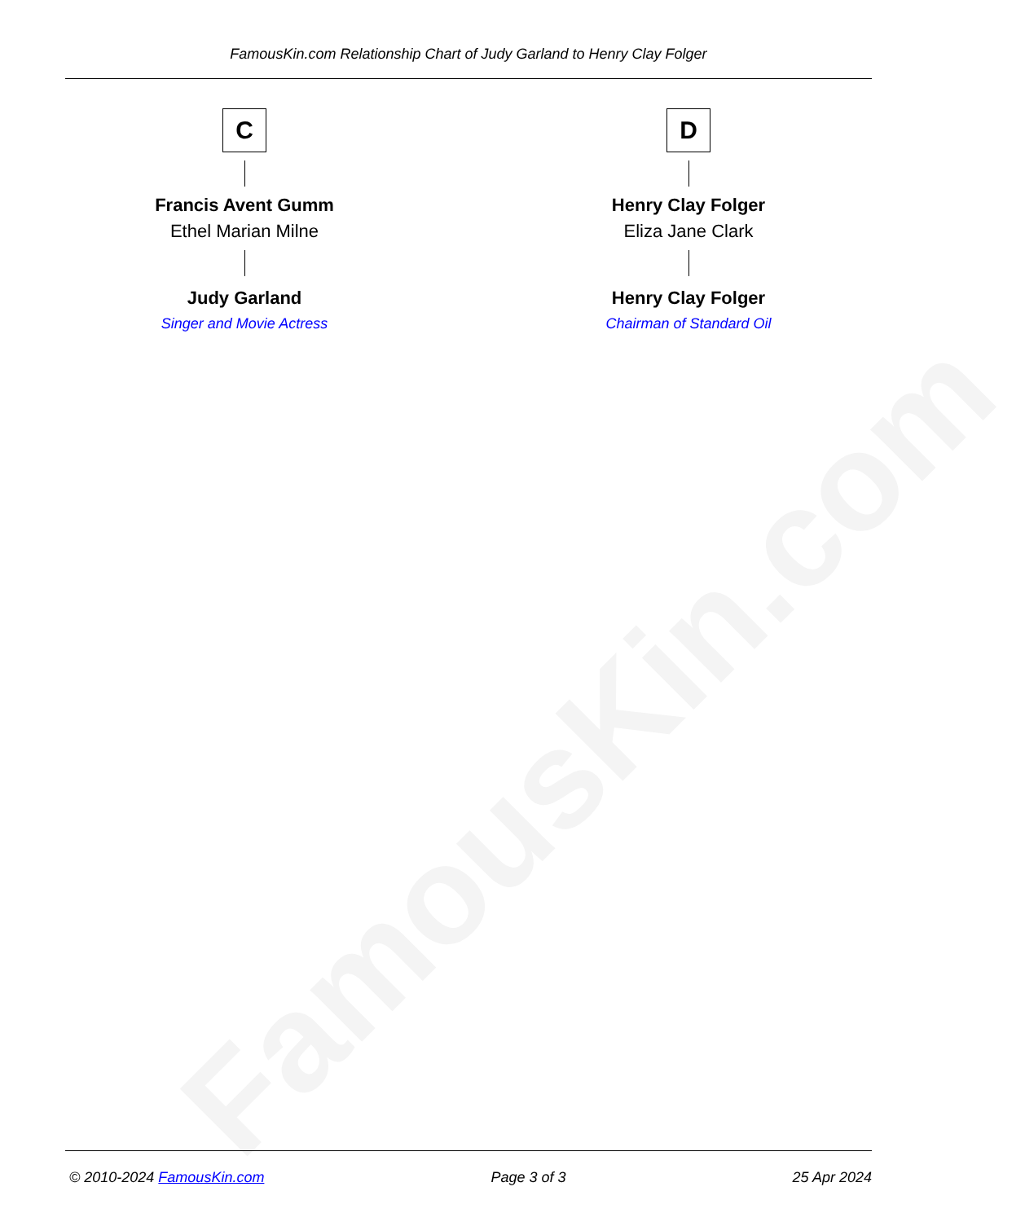FamousKin.com
FamousKin.com Relationship Chart of Judy Garland to Henry Clay Folger
C
Francis Avent Gumm
Ethel Marian Milne
Judy Garland
Singer and Movie Actress
D
Henry Clay Folger
Eliza Jane Clark
Henry Clay Folger
Chairman of Standard Oil
© 2010-2024 FamousKin.com Page 3 of 3 25 Apr 2024